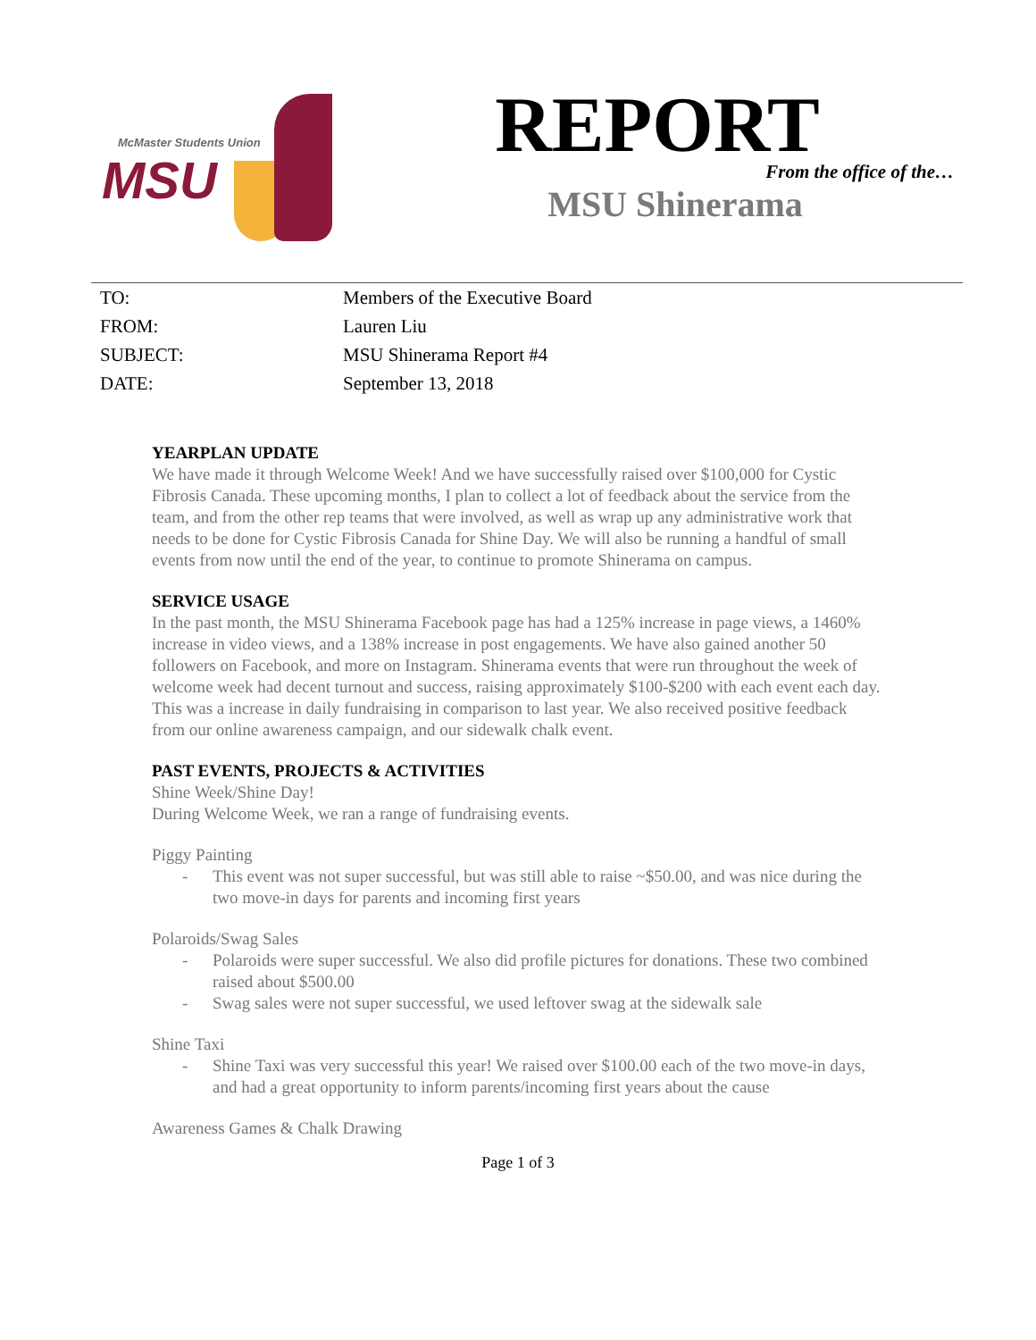McMaster Students Union
MSU
REPORT
From the office of the…
MSU Shinerama
| TO: | Members of the Executive Board |
| FROM: | Lauren Liu |
| SUBJECT: | MSU Shinerama Report #4 |
| DATE: | September 13, 2018 |
YEARPLAN UPDATE
We have made it through Welcome Week! And we have successfully raised over $100,000 for Cystic Fibrosis Canada. These upcoming months, I plan to collect a lot of feedback about the service from the team, and from the other rep teams that were involved, as well as wrap up any administrative work that needs to be done for Cystic Fibrosis Canada for Shine Day. We will also be running a handful of small events from now until the end of the year, to continue to promote Shinerama on campus.
SERVICE USAGE
In the past month, the MSU Shinerama Facebook page has had a 125% increase in page views, a 1460% increase in video views, and a 138% increase in post engagements. We have also gained another 50 followers on Facebook, and more on Instagram. Shinerama events that were run throughout the week of welcome week had decent turnout and success, raising approximately $100-$200 with each event each day. This was a increase in daily fundraising in comparison to last year. We also received positive feedback from our online awareness campaign, and our sidewalk chalk event.
PAST EVENTS, PROJECTS & ACTIVITIES
Shine Week/Shine Day!
During Welcome Week, we ran a range of fundraising events.
Piggy Painting
- This event was not super successful, but was still able to raise ~$50.00, and was nice during the two move-in days for parents and incoming first years
Polaroids/Swag Sales
- Polaroids were super successful. We also did profile pictures for donations. These two combined raised about $500.00
- Swag sales were not super successful, we used leftover swag at the sidewalk sale
Shine Taxi
- Shine Taxi was very successful this year! We raised over $100.00 each of the two move-in days, and had a great opportunity to inform parents/incoming first years about the cause
Awareness Games & Chalk Drawing
Page 1 of 3